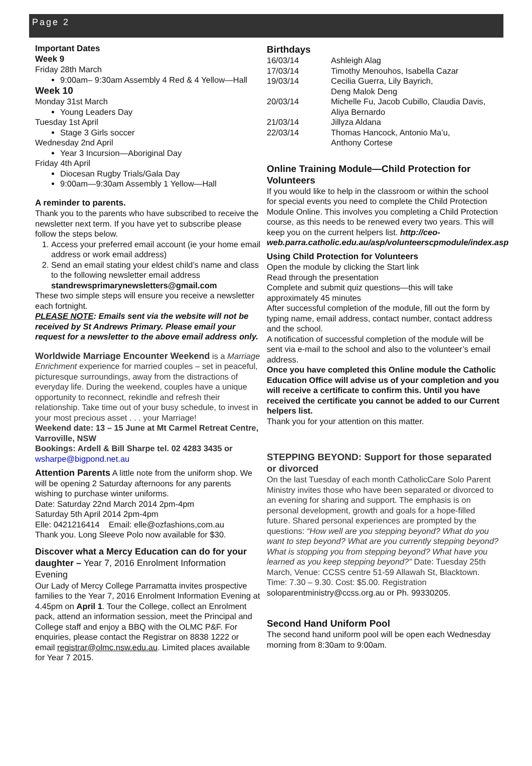Page 2
Important Dates
Week 9
Friday 28th March
9:00am– 9:30am Assembly 4 Red & 4 Yellow—Hall
Week 10
Monday 31st March
Young Leaders Day
Tuesday 1st April
Stage 3 Girls soccer
Wednesday 2nd April
Year 3 Incursion—Aboriginal Day
Friday 4th April
Diocesan Rugby Trials/Gala Day
9:00am—9:30am Assembly 1 Yellow—Hall
A reminder to parents.
Thank you to the parents who have subscribed to receive the newsletter next term. If you have yet to subscribe please follow the steps below.
1. Access your preferred email account (ie your home email address or work email address)
2. Send an email stating your eldest child’s name and class to the following newsletter email address standrewsprimarynewsletters@gmail.com
These two simple steps will ensure you receive a newsletter each fortnight.
PLEASE NOTE: Emails sent via the website will not be received by St Andrews Primary. Please email your request for a newsletter to the above email address only.
Worldwide Marriage Encounter Weekend is a Marriage Enrichment experience for married couples – set in peaceful, picturesque surroundings, away from the distractions of everyday life. During the weekend, couples have a unique opportunity to reconnect, rekindle and refresh their relationship. Take time out of your busy schedule, to invest in your most precious asset . . . your Marriage!
Weekend date: 13 – 15 June at Mt Carmel Retreat Centre, Varroville, NSW
Bookings: Ardell & Bill Sharpe tel. 02 4283 3435 or wsharpe@bigpond.net.au
Attention Parents A little note from the uniform shop. We will be opening 2 Saturday afternoons for any parents wishing to purchase winter uniforms.
Date: Saturday 22nd March 2014 2pm-4pm
Saturday 5th April 2014 2pm-4pm
Elle: 0421216414 Email: elle@ozfashions,com.au
Thank you. Long Sleeve Polo now available for $30.
Discover what a Mercy Education can do for your daughter – Year 7, 2016 Enrolment Information Evening
Our Lady of Mercy College Parramatta invites prospective families to the Year 7, 2016 Enrolment Information Evening at 4.45pm on April 1. Tour the College, collect an Enrolment pack, attend an information session, meet the Principal and College staff and enjoy a BBQ with the OLMC P&F. For enquiries, please contact the Registrar on 8838 1222 or email registrar@olmc.nsw.edu.au. Limited places available for Year 7 2015.
Birthdays
| 16/03/14 | Ashleigh Alag |
| 17/03/14 | Timothy Menouhos, Isabella Cazar |
| 19/03/14 | Cecilia Guerra, Lily Bayrich, Deng Malok Deng |
| 20/03/14 | Michelle Fu, Jacob Cubillo, Claudia Davis, Aliya Bernardo |
| 21/03/14 | Jillyza Aldana |
| 22/03/14 | Thomas Hancock, Antonio Ma’u, Anthony Cortese |
Online Training Module—Child Protection for Volunteers
If you would like to help in the classroom or within the school for special events you need to complete the Child Protection Module Online. This involves you completing a Child Protection course, as this needs to be renewed every two years. This will keep you on the current helpers list. http://ceo-web.parra.catholic.edu.au/asp/volunteerscpmodule/index.asp
Using Child Protection for Volunteers
Open the module by clicking the Start link
Read through the presentation
Complete and submit quiz questions—this will take approximately 45 minutes
After successful completion of the module, fill out the form by typing name, email address, contact number, contact address and the school.
A notification of successful completion of the module will be sent via e-mail to the school and also to the volunteer’s email address.
Once you have completed this Online module the Catholic Education Office will advise us of your completion and you will receive a certificate to confirm this. Until you have received the certificate you cannot be added to our Current helpers list.
Thank you for your attention on this matter.
STEPPING BEYOND: Support for those separated or divorced
On the last Tuesday of each month CatholicCare Solo Parent Ministry invites those who have been separated or divorced to an evening for sharing and support. The emphasis is on personal development, growth and goals for a hope-filled future. Shared personal experiences are prompted by the questions: “How well are you stepping beyond? What do you want to step beyond? What are you currently stepping beyond? What is stopping you from stepping beyond? What have you learned as you keep stepping beyond?” Date: Tuesday 25th March, Venue: CCSS centre 51-59 Allawah St, Blacktown. Time: 7.30 – 9.30. Cost: $5.00. Registration
soloparentministry@ccss.org.au or Ph. 99330205.
Second Hand Uniform Pool
The second hand uniform pool will be open each Wednesday morning from 8:30am to 9:00am.